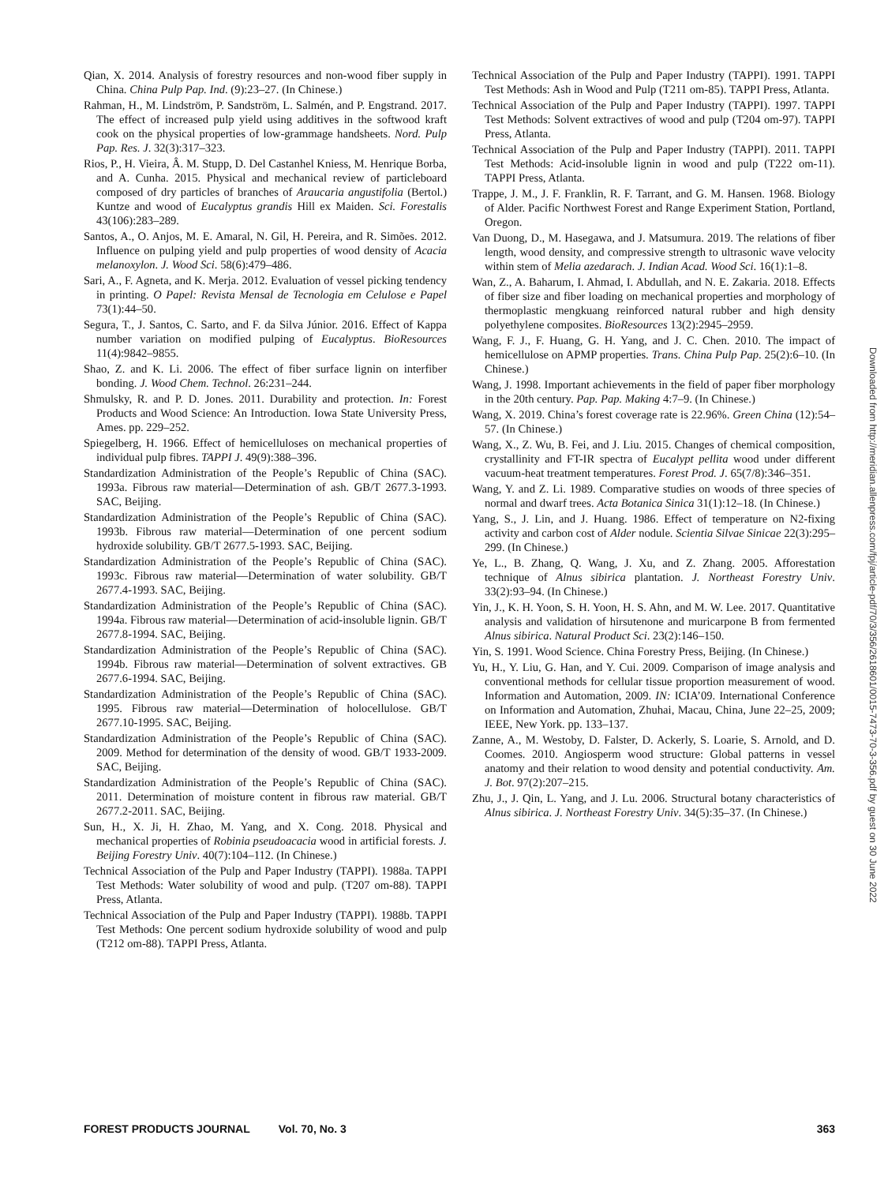Qian, X. 2014. Analysis of forestry resources and non-wood fiber supply in China. China Pulp Pap. Ind. (9):23–27. (In Chinese.)
Rahman, H., M. Lindström, P. Sandström, L. Salmén, and P. Engstrand. 2017. The effect of increased pulp yield using additives in the softwood kraft cook on the physical properties of low-grammage handsheets. Nord. Pulp Pap. Res. J. 32(3):317–323.
Rios, P., H. Vieira, Â. M. Stupp, D. Del Castanhel Kniess, M. Henrique Borba, and A. Cunha. 2015. Physical and mechanical review of particleboard composed of dry particles of branches of Araucaria angustifolia (Bertol.) Kuntze and wood of Eucalyptus grandis Hill ex Maiden. Sci. Forestalis 43(106):283–289.
Santos, A., O. Anjos, M. E. Amaral, N. Gil, H. Pereira, and R. Simões. 2012. Influence on pulping yield and pulp properties of wood density of Acacia melanoxylon. J. Wood Sci. 58(6):479–486.
Sari, A., F. Agneta, and K. Merja. 2012. Evaluation of vessel picking tendency in printing. O Papel: Revista Mensal de Tecnologia em Celulose e Papel 73(1):44–50.
Segura, T., J. Santos, C. Sarto, and F. da Silva Júnior. 2016. Effect of Kappa number variation on modified pulping of Eucalyptus. BioResources 11(4):9842–9855.
Shao, Z. and K. Li. 2006. The effect of fiber surface lignin on interfiber bonding. J. Wood Chem. Technol. 26:231–244.
Shmulsky, R. and P. D. Jones. 2011. Durability and protection. In: Forest Products and Wood Science: An Introduction. Iowa State University Press, Ames. pp. 229–252.
Spiegelberg, H. 1966. Effect of hemicelluloses on mechanical properties of individual pulp fibres. TAPPI J. 49(9):388–396.
Standardization Administration of the People’s Republic of China (SAC). 1993a. Fibrous raw material—Determination of ash. GB/T 2677.3-1993. SAC, Beijing.
Standardization Administration of the People’s Republic of China (SAC). 1993b. Fibrous raw material—Determination of one percent sodium hydroxide solubility. GB/T 2677.5-1993. SAC, Beijing.
Standardization Administration of the People’s Republic of China (SAC). 1993c. Fibrous raw material—Determination of water solubility. GB/T 2677.4-1993. SAC, Beijing.
Standardization Administration of the People’s Republic of China (SAC). 1994a. Fibrous raw material—Determination of acid-insoluble lignin. GB/T 2677.8-1994. SAC, Beijing.
Standardization Administration of the People’s Republic of China (SAC). 1994b. Fibrous raw material—Determination of solvent extractives. GB 2677.6-1994. SAC, Beijing.
Standardization Administration of the People’s Republic of China (SAC). 1995. Fibrous raw material—Determination of holocellulose. GB/T 2677.10-1995. SAC, Beijing.
Standardization Administration of the People’s Republic of China (SAC). 2009. Method for determination of the density of wood. GB/T 1933-2009. SAC, Beijing.
Standardization Administration of the People’s Republic of China (SAC). 2011. Determination of moisture content in fibrous raw material. GB/T 2677.2-2011. SAC, Beijing.
Sun, H., X. Ji, H. Zhao, M. Yang, and X. Cong. 2018. Physical and mechanical properties of Robinia pseudoacacia wood in artificial forests. J. Beijing Forestry Univ. 40(7):104–112. (In Chinese.)
Technical Association of the Pulp and Paper Industry (TAPPI). 1988a. TAPPI Test Methods: Water solubility of wood and pulp. (T207 om-88). TAPPI Press, Atlanta.
Technical Association of the Pulp and Paper Industry (TAPPI). 1988b. TAPPI Test Methods: One percent sodium hydroxide solubility of wood and pulp (T212 om-88). TAPPI Press, Atlanta.
Technical Association of the Pulp and Paper Industry (TAPPI). 1991. TAPPI Test Methods: Ash in Wood and Pulp (T211 om-85). TAPPI Press, Atlanta.
Technical Association of the Pulp and Paper Industry (TAPPI). 1997. TAPPI Test Methods: Solvent extractives of wood and pulp (T204 om-97). TAPPI Press, Atlanta.
Technical Association of the Pulp and Paper Industry (TAPPI). 2011. TAPPI Test Methods: Acid-insoluble lignin in wood and pulp (T222 om-11). TAPPI Press, Atlanta.
Trappe, J. M., J. F. Franklin, R. F. Tarrant, and G. M. Hansen. 1968. Biology of Alder. Pacific Northwest Forest and Range Experiment Station, Portland, Oregon.
Van Duong, D., M. Hasegawa, and J. Matsumura. 2019. The relations of fiber length, wood density, and compressive strength to ultrasonic wave velocity within stem of Melia azedarach. J. Indian Acad. Wood Sci. 16(1):1–8.
Wan, Z., A. Baharum, I. Ahmad, I. Abdullah, and N. E. Zakaria. 2018. Effects of fiber size and fiber loading on mechanical properties and morphology of thermoplastic mengkuang reinforced natural rubber and high density polyethylene composites. BioResources 13(2):2945–2959.
Wang, F. J., F. Huang, G. H. Yang, and J. C. Chen. 2010. The impact of hemicellulose on APMP properties. Trans. China Pulp Pap. 25(2):6–10. (In Chinese.)
Wang, J. 1998. Important achievements in the field of paper fiber morphology in the 20th century. Pap. Pap. Making 4:7–9. (In Chinese.)
Wang, X. 2019. China’s forest coverage rate is 22.96%. Green China (12):54–57. (In Chinese.)
Wang, X., Z. Wu, B. Fei, and J. Liu. 2015. Changes of chemical composition, crystallinity and FT-IR spectra of Eucalypt pellita wood under different vacuum-heat treatment temperatures. Forest Prod. J. 65(7/8):346–351.
Wang, Y. and Z. Li. 1989. Comparative studies on woods of three species of normal and dwarf trees. Acta Botanica Sinica 31(1):12–18. (In Chinese.)
Yang, S., J. Lin, and J. Huang. 1986. Effect of temperature on N2-fixing activity and carbon cost of Alder nodule. Scientia Silvae Sinicae 22(3):295–299. (In Chinese.)
Ye, L., B. Zhang, Q. Wang, J. Xu, and Z. Zhang. 2005. Afforestation technique of Alnus sibirica plantation. J. Northeast Forestry Univ. 33(2):93–94. (In Chinese.)
Yin, J., K. H. Yoon, S. H. Yoon, H. S. Ahn, and M. W. Lee. 2017. Quantitative analysis and validation of hirsutenone and muricarpone B from fermented Alnus sibirica. Natural Product Sci. 23(2):146–150.
Yin, S. 1991. Wood Science. China Forestry Press, Beijing. (In Chinese.)
Yu, H., Y. Liu, G. Han, and Y. Cui. 2009. Comparison of image analysis and conventional methods for cellular tissue proportion measurement of wood. Information and Automation, 2009. IN: ICIA’09. International Conference on Information and Automation, Zhuhai, Macau, China, June 22–25, 2009; IEEE, New York. pp. 133–137.
Zanne, A., M. Westoby, D. Falster, D. Ackerly, S. Loarie, S. Arnold, and D. Coomes. 2010. Angiosperm wood structure: Global patterns in vessel anatomy and their relation to wood density and potential conductivity. Am. J. Bot. 97(2):207–215.
Zhu, J., J. Qin, L. Yang, and J. Lu. 2006. Structural botany characteristics of Alnus sibirica. J. Northeast Forestry Univ. 34(5):35–37. (In Chinese.)
Downloaded from http://meridian.allenpress.com/fpj/article-pdf/70/3/356/2618601/0015-7473-70-3-356.pdf by guest on 30 June 2022
FOREST PRODUCTS JOURNAL Vol. 70, No. 3 363